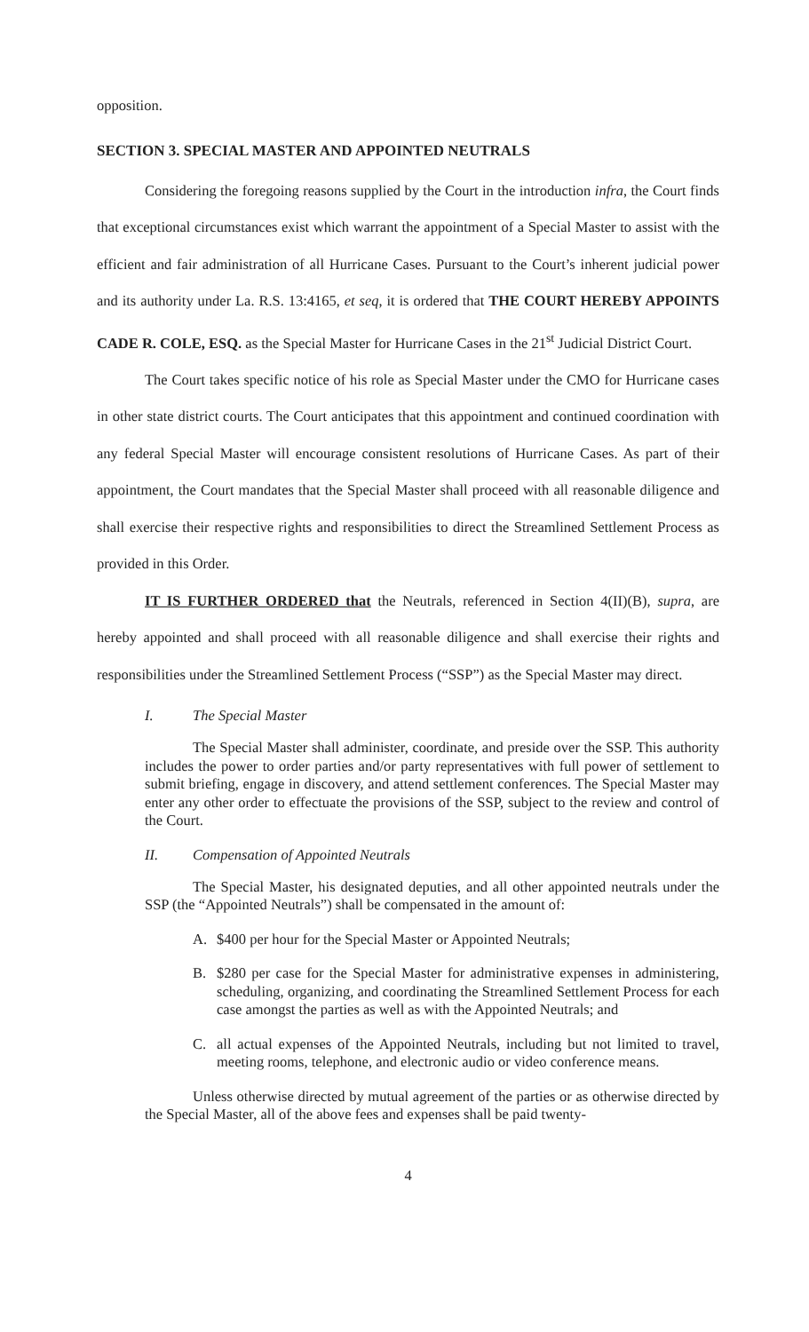opposition.
SECTION 3. SPECIAL MASTER AND APPOINTED NEUTRALS
Considering the foregoing reasons supplied by the Court in the introduction infra, the Court finds that exceptional circumstances exist which warrant the appointment of a Special Master to assist with the efficient and fair administration of all Hurricane Cases. Pursuant to the Court’s inherent judicial power and its authority under La. R.S. 13:4165, et seq, it is ordered that THE COURT HEREBY APPOINTS CADE R. COLE, ESQ. as the Special Master for Hurricane Cases in the 21<sup>st</sup> Judicial District Court.
The Court takes specific notice of his role as Special Master under the CMO for Hurricane cases in other state district courts. The Court anticipates that this appointment and continued coordination with any federal Special Master will encourage consistent resolutions of Hurricane Cases. As part of their appointment, the Court mandates that the Special Master shall proceed with all reasonable diligence and shall exercise their respective rights and responsibilities to direct the Streamlined Settlement Process as provided in this Order.
IT IS FURTHER ORDERED that the Neutrals, referenced in Section 4(II)(B), supra, are hereby appointed and shall proceed with all reasonable diligence and shall exercise their rights and responsibilities under the Streamlined Settlement Process (“SSP”) as the Special Master may direct.
I. The Special Master
The Special Master shall administer, coordinate, and preside over the SSP. This authority includes the power to order parties and/or party representatives with full power of settlement to submit briefing, engage in discovery, and attend settlement conferences. The Special Master may enter any other order to effectuate the provisions of the SSP, subject to the review and control of the Court.
II. Compensation of Appointed Neutrals
The Special Master, his designated deputies, and all other appointed neutrals under the SSP (the “Appointed Neutrals”) shall be compensated in the amount of:
A. $400 per hour for the Special Master or Appointed Neutrals;
B. $280 per case for the Special Master for administrative expenses in administering, scheduling, organizing, and coordinating the Streamlined Settlement Process for each case amongst the parties as well as with the Appointed Neutrals; and
C. all actual expenses of the Appointed Neutrals, including but not limited to travel, meeting rooms, telephone, and electronic audio or video conference means.
Unless otherwise directed by mutual agreement of the parties or as otherwise directed by the Special Master, all of the above fees and expenses shall be paid twenty-
4